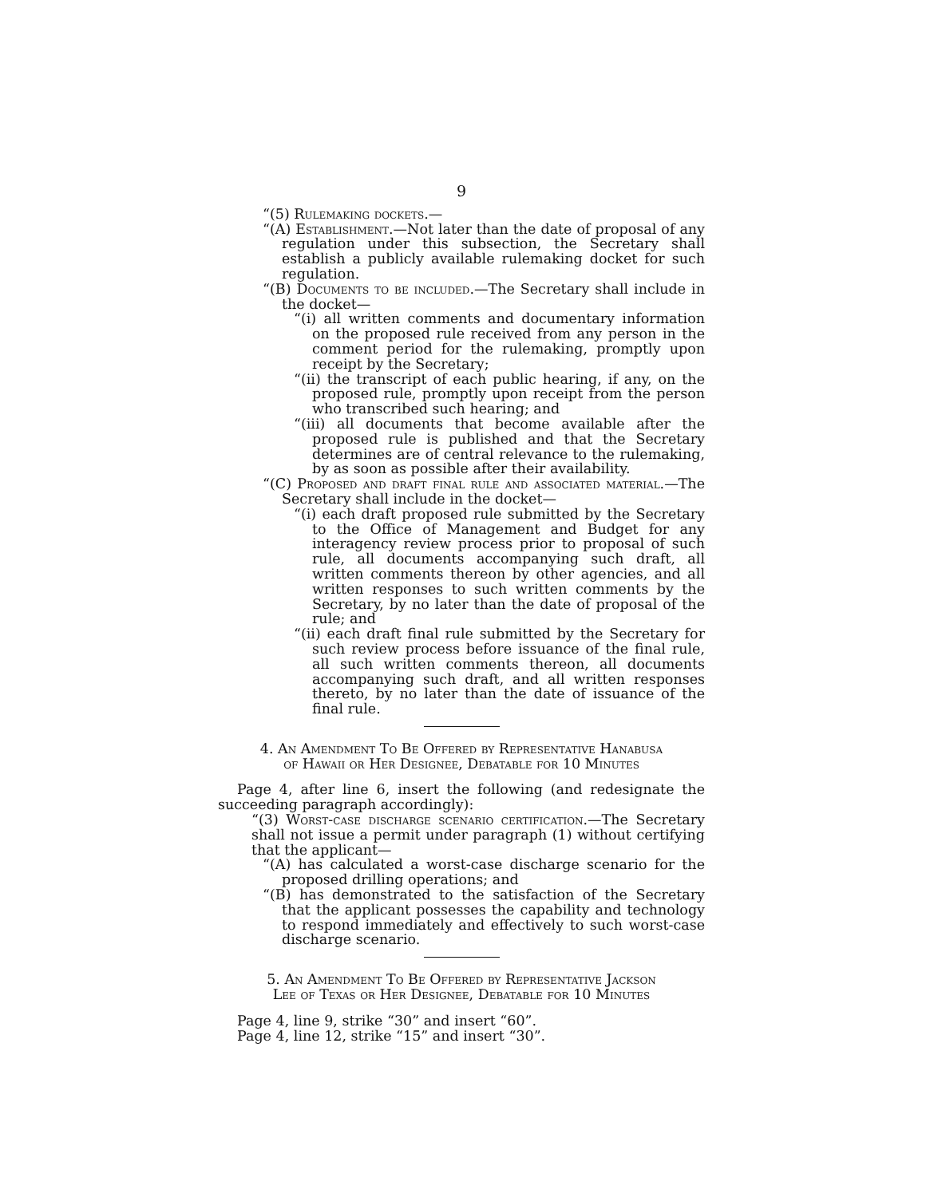9
“(5) Rulemaking dockets.—
“(A) Establishment.—Not later than the date of proposal of any regulation under this subsection, the Secretary shall establish a publicly available rulemaking docket for such regulation.
“(B) Documents to be included.—The Secretary shall include in the docket—
“(i) all written comments and documentary information on the proposed rule received from any person in the comment period for the rulemaking, promptly upon receipt by the Secretary;
“(ii) the transcript of each public hearing, if any, on the proposed rule, promptly upon receipt from the person who transcribed such hearing; and
“(iii) all documents that become available after the proposed rule is published and that the Secretary determines are of central relevance to the rulemaking, by as soon as possible after their availability.
“(C) Proposed and draft final rule and associated material.—The Secretary shall include in the docket—
“(i) each draft proposed rule submitted by the Secretary to the Office of Management and Budget for any interagency review process prior to proposal of such rule, all documents accompanying such draft, all written comments thereon by other agencies, and all written responses to such written comments by the Secretary, by no later than the date of proposal of the rule; and
“(ii) each draft final rule submitted by the Secretary for such review process before issuance of the final rule, all such written comments thereon, all documents accompanying such draft, and all written responses thereto, by no later than the date of issuance of the final rule.
4. An Amendment To Be Offered by Representative Hanabusa
of Hawaii or Her Designee, Debatable for 10 Minutes
Page 4, after line 6, insert the following (and redesignate the succeeding paragraph accordingly):
“(3) Worst-case discharge scenario certification.—The Secretary shall not issue a permit under paragraph (1) without certifying that the applicant—
“(A) has calculated a worst-case discharge scenario for the proposed drilling operations; and
“(B) has demonstrated to the satisfaction of the Secretary that the applicant possesses the capability and technology to respond immediately and effectively to such worst-case discharge scenario.
5. An Amendment To Be Offered by Representative Jackson
Lee of Texas or Her Designee, Debatable for 10 Minutes
Page 4, line 9, strike “30” and insert “60”.
Page 4, line 12, strike “15” and insert “30”.